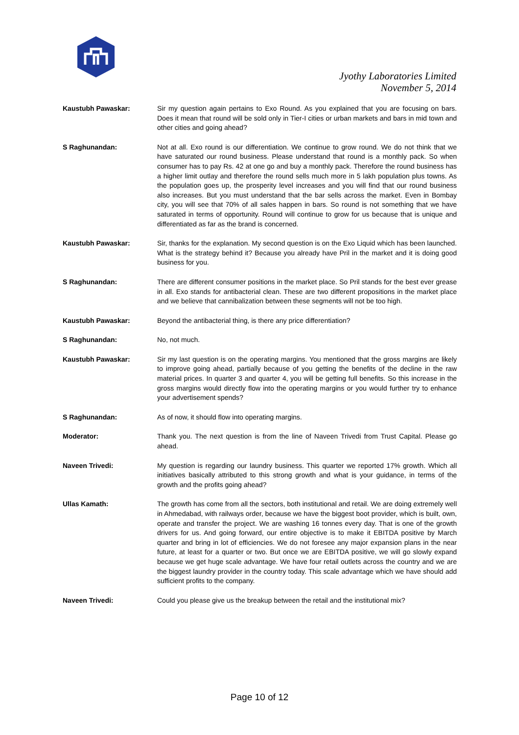Jyothy Laboratories Limited
November 5, 2014
Kaustubh Pawaskar: Sir my question again pertains to Exo Round. As you explained that you are focusing on bars. Does it mean that round will be sold only in Tier-I cities or urban markets and bars in mid town and other cities and going ahead?
S Raghunandan: Not at all. Exo round is our differentiation. We continue to grow round. We do not think that we have saturated our round business. Please understand that round is a monthly pack. So when consumer has to pay Rs. 42 at one go and buy a monthly pack. Therefore the round business has a higher limit outlay and therefore the round sells much more in 5 lakh population plus towns. As the population goes up, the prosperity level increases and you will find that our round business also increases. But you must understand that the bar sells across the market. Even in Bombay city, you will see that 70% of all sales happen in bars. So round is not something that we have saturated in terms of opportunity. Round will continue to grow for us because that is unique and differentiated as far as the brand is concerned.
Kaustubh Pawaskar: Sir, thanks for the explanation. My second question is on the Exo Liquid which has been launched. What is the strategy behind it? Because you already have Pril in the market and it is doing good business for you.
S Raghunandan: There are different consumer positions in the market place. So Pril stands for the best ever grease in all. Exo stands for antibacterial clean. These are two different propositions in the market place and we believe that cannibalization between these segments will not be too high.
Kaustubh Pawaskar: Beyond the antibacterial thing, is there any price differentiation?
S Raghunandan: No, not much.
Kaustubh Pawaskar: Sir my last question is on the operating margins. You mentioned that the gross margins are likely to improve going ahead, partially because of you getting the benefits of the decline in the raw material prices. In quarter 3 and quarter 4, you will be getting full benefits. So this increase in the gross margins would directly flow into the operating margins or you would further try to enhance your advertisement spends?
S Raghunandan: As of now, it should flow into operating margins.
Moderator: Thank you. The next question is from the line of Naveen Trivedi from Trust Capital. Please go ahead.
Naveen Trivedi: My question is regarding our laundry business. This quarter we reported 17% growth. Which all initiatives basically attributed to this strong growth and what is your guidance, in terms of the growth and the profits going ahead?
Ullas Kamath: The growth has come from all the sectors, both institutional and retail. We are doing extremely well in Ahmedabad, with railways order, because we have the biggest boot provider, which is built, own, operate and transfer the project. We are washing 16 tonnes every day. That is one of the growth drivers for us. And going forward, our entire objective is to make it EBITDA positive by March quarter and bring in lot of efficiencies. We do not foresee any major expansion plans in the near future, at least for a quarter or two. But once we are EBITDA positive, we will go slowly expand because we get huge scale advantage. We have four retail outlets across the country and we are the biggest laundry provider in the country today. This scale advantage which we have should add sufficient profits to the company.
Naveen Trivedi: Could you please give us the breakup between the retail and the institutional mix?
Page 10 of 12